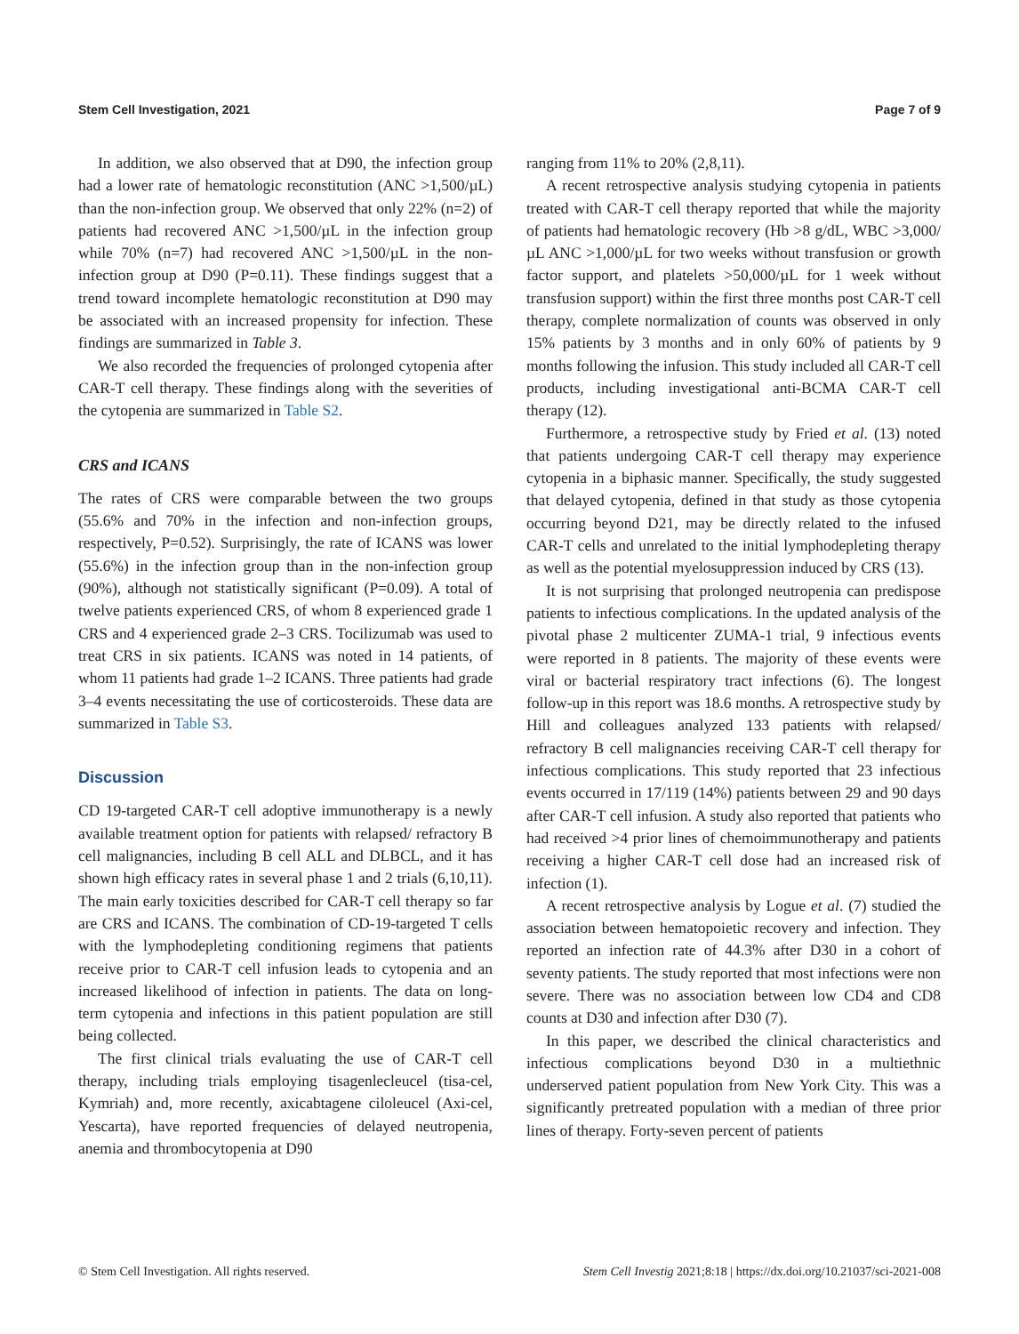Stem Cell Investigation, 2021 Page 7 of 9
In addition, we also observed that at D90, the infection group had a lower rate of hematologic reconstitution (ANC >1,500/µL) than the non-infection group. We observed that only 22% (n=2) of patients had recovered ANC >1,500/µL in the infection group while 70% (n=7) had recovered ANC >1,500/µL in the non-infection group at D90 (P=0.11). These findings suggest that a trend toward incomplete hematologic reconstitution at D90 may be associated with an increased propensity for infection. These findings are summarized in Table 3.
We also recorded the frequencies of prolonged cytopenia after CAR-T cell therapy. These findings along with the severities of the cytopenia are summarized in Table S2.
CRS and ICANS
The rates of CRS were comparable between the two groups (55.6% and 70% in the infection and non-infection groups, respectively, P=0.52). Surprisingly, the rate of ICANS was lower (55.6%) in the infection group than in the non-infection group (90%), although not statistically significant (P=0.09). A total of twelve patients experienced CRS, of whom 8 experienced grade 1 CRS and 4 experienced grade 2–3 CRS. Tocilizumab was used to treat CRS in six patients. ICANS was noted in 14 patients, of whom 11 patients had grade 1–2 ICANS. Three patients had grade 3–4 events necessitating the use of corticosteroids. These data are summarized in Table S3.
Discussion
CD 19-targeted CAR-T cell adoptive immunotherapy is a newly available treatment option for patients with relapsed/ refractory B cell malignancies, including B cell ALL and DLBCL, and it has shown high efficacy rates in several phase 1 and 2 trials (6,10,11). The main early toxicities described for CAR-T cell therapy so far are CRS and ICANS. The combination of CD-19-targeted T cells with the lymphodepleting conditioning regimens that patients receive prior to CAR-T cell infusion leads to cytopenia and an increased likelihood of infection in patients. The data on long-term cytopenia and infections in this patient population are still being collected.
The first clinical trials evaluating the use of CAR-T cell therapy, including trials employing tisagenlecleucel (tisa-cel, Kymriah) and, more recently, axicabtagene ciloleucel (Axi-cel, Yescarta), have reported frequencies of delayed neutropenia, anemia and thrombocytopenia at D90
ranging from 11% to 20% (2,8,11).
A recent retrospective analysis studying cytopenia in patients treated with CAR-T cell therapy reported that while the majority of patients had hematologic recovery (Hb >8 g/dL, WBC >3,000/µL ANC >1,000/µL for two weeks without transfusion or growth factor support, and platelets >50,000/µL for 1 week without transfusion support) within the first three months post CAR-T cell therapy, complete normalization of counts was observed in only 15% patients by 3 months and in only 60% of patients by 9 months following the infusion. This study included all CAR-T cell products, including investigational anti-BCMA CAR-T cell therapy (12).
Furthermore, a retrospective study by Fried et al. (13) noted that patients undergoing CAR-T cell therapy may experience cytopenia in a biphasic manner. Specifically, the study suggested that delayed cytopenia, defined in that study as those cytopenia occurring beyond D21, may be directly related to the infused CAR-T cells and unrelated to the initial lymphodepleting therapy as well as the potential myelosuppression induced by CRS (13).
It is not surprising that prolonged neutropenia can predispose patients to infectious complications. In the updated analysis of the pivotal phase 2 multicenter ZUMA-1 trial, 9 infectious events were reported in 8 patients. The majority of these events were viral or bacterial respiratory tract infections (6). The longest follow-up in this report was 18.6 months. A retrospective study by Hill and colleagues analyzed 133 patients with relapsed/ refractory B cell malignancies receiving CAR-T cell therapy for infectious complications. This study reported that 23 infectious events occurred in 17/119 (14%) patients between 29 and 90 days after CAR-T cell infusion. A study also reported that patients who had received >4 prior lines of chemoimmunotherapy and patients receiving a higher CAR-T cell dose had an increased risk of infection (1).
A recent retrospective analysis by Logue et al. (7) studied the association between hematopoietic recovery and infection. They reported an infection rate of 44.3% after D30 in a cohort of seventy patients. The study reported that most infections were non severe. There was no association between low CD4 and CD8 counts at D30 and infection after D30 (7).
In this paper, we described the clinical characteristics and infectious complications beyond D30 in a multiethnic underserved patient population from New York City. This was a significantly pretreated population with a median of three prior lines of therapy. Forty-seven percent of patients
© Stem Cell Investigation. All rights reserved. Stem Cell Investig 2021;8:18 | https://dx.doi.org/10.21037/sci-2021-008